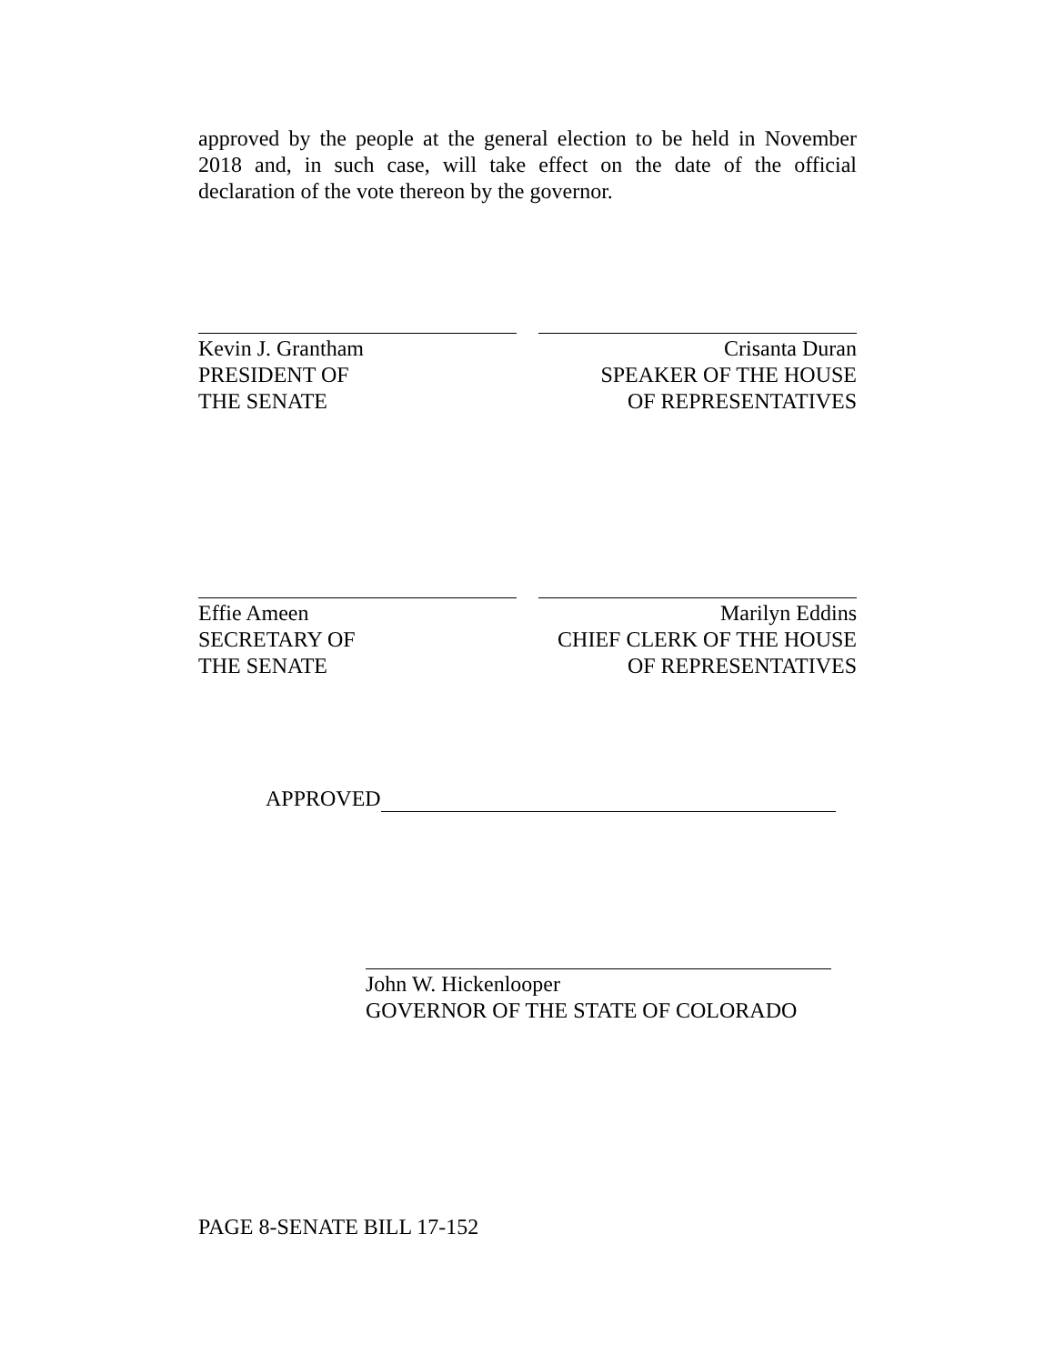approved by the people at the general election to be held in November 2018 and, in such case, will take effect on the date of the official declaration of the vote thereon by the governor.
Kevin J. Grantham
PRESIDENT OF
THE SENATE
Crisanta Duran
SPEAKER OF THE HOUSE
OF REPRESENTATIVES
Effie Ameen
SECRETARY OF
THE SENATE
Marilyn Eddins
CHIEF CLERK OF THE HOUSE
OF REPRESENTATIVES
APPROVED
John W. Hickenlooper
GOVERNOR OF THE STATE OF COLORADO
PAGE 8-SENATE BILL 17-152